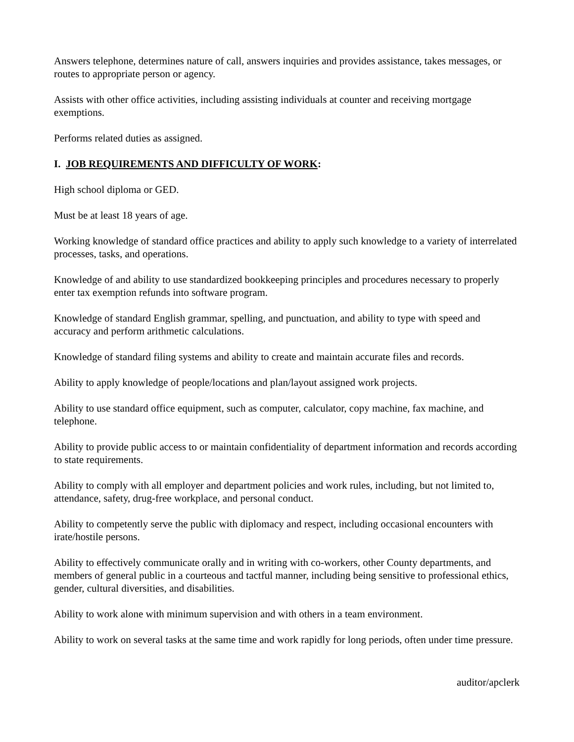Answers telephone, determines nature of call, answers inquiries and provides assistance, takes messages, or routes to appropriate person or agency.
Assists with other office activities, including assisting individuals at counter and receiving mortgage exemptions.
Performs related duties as assigned.
I. JOB REQUIREMENTS AND DIFFICULTY OF WORK:
High school diploma or GED.
Must be at least 18 years of age.
Working knowledge of standard office practices and ability to apply such knowledge to a variety of interrelated processes, tasks, and operations.
Knowledge of and ability to use standardized bookkeeping principles and procedures necessary to properly enter tax exemption refunds into software program.
Knowledge of standard English grammar, spelling, and punctuation, and ability to type with speed and accuracy and perform arithmetic calculations.
Knowledge of standard filing systems and ability to create and maintain accurate files and records.
Ability to apply knowledge of people/locations and plan/layout assigned work projects.
Ability to use standard office equipment, such as computer, calculator, copy machine, fax machine, and telephone.
Ability to provide public access to or maintain confidentiality of department information and records according to state requirements.
Ability to comply with all employer and department policies and work rules, including, but not limited to, attendance, safety, drug-free workplace, and personal conduct.
Ability to competently serve the public with diplomacy and respect, including occasional encounters with irate/hostile persons.
Ability to effectively communicate orally and in writing with co-workers, other County departments, and members of general public in a courteous and tactful manner, including being sensitive to professional ethics, gender, cultural diversities, and disabilities.
Ability to work alone with minimum supervision and with others in a team environment.
Ability to work on several tasks at the same time and work rapidly for long periods, often under time pressure.
auditor/apclerk